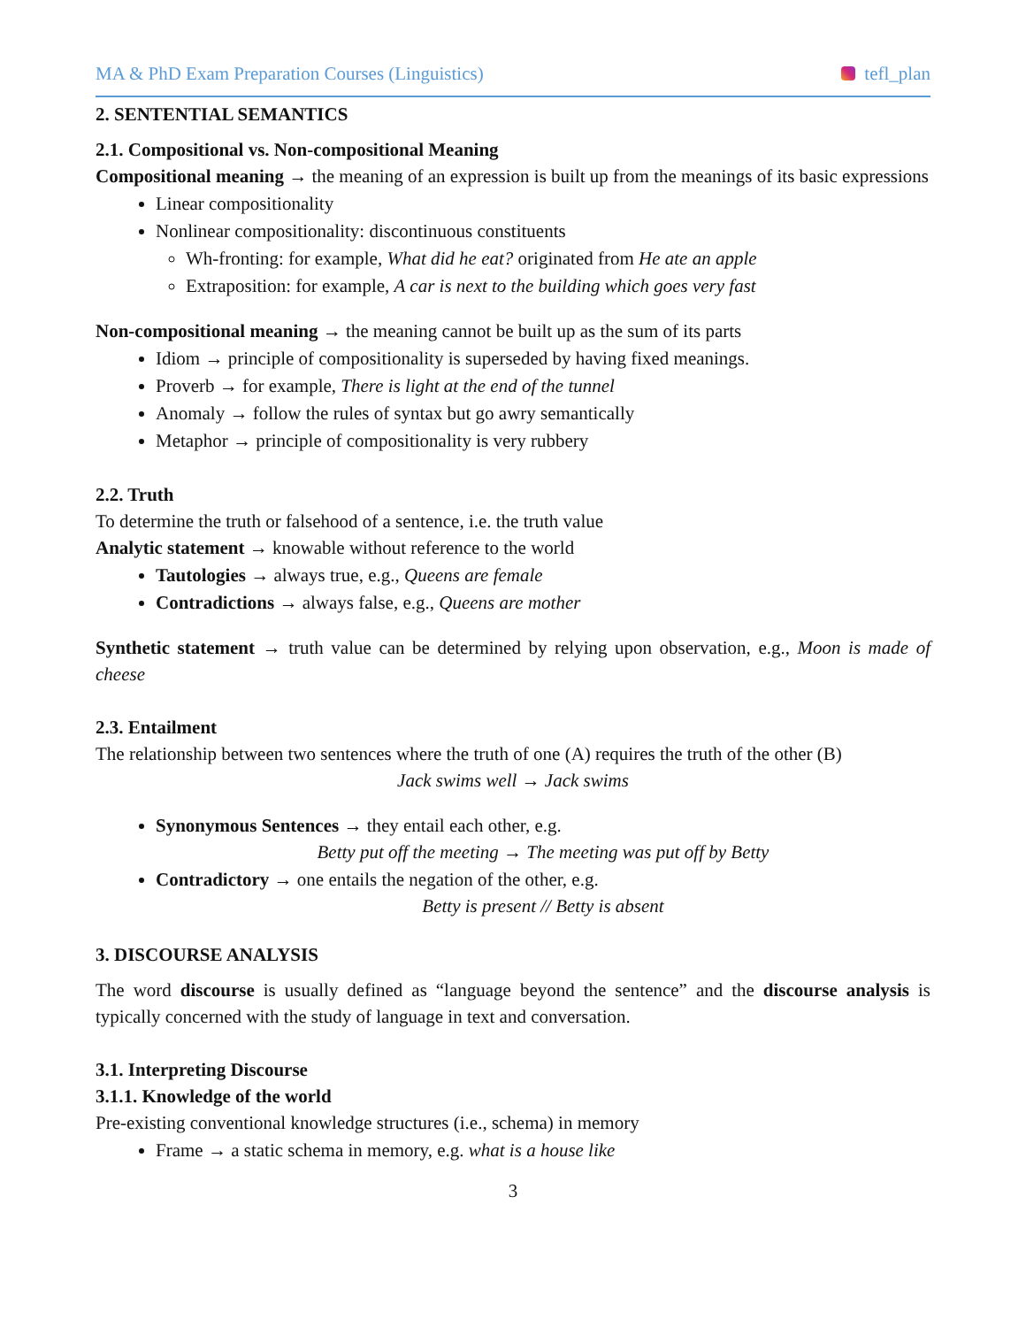MA & PhD Exam Preparation Courses (Linguistics) tefl_plan
2. SENTENTIAL SEMANTICS
2.1. Compositional vs. Non-compositional Meaning
Compositional meaning → the meaning of an expression is built up from the meanings of its basic expressions
Linear compositionality
Nonlinear compositionality: discontinuous constituents
Wh-fronting: for example, What did he eat? originated from He ate an apple
Extraposition: for example, A car is next to the building which goes very fast
Non-compositional meaning → the meaning cannot be built up as the sum of its parts
Idiom → principle of compositionality is superseded by having fixed meanings.
Proverb → for example, There is light at the end of the tunnel
Anomaly → follow the rules of syntax but go awry semantically
Metaphor → principle of compositionality is very rubbery
2.2. Truth
To determine the truth or falsehood of a sentence, i.e. the truth value
Analytic statement → knowable without reference to the world
Tautologies → always true, e.g., Queens are female
Contradictions → always false, e.g., Queens are mother
Synthetic statement → truth value can be determined by relying upon observation, e.g., Moon is made of cheese
2.3. Entailment
The relationship between two sentences where the truth of one (A) requires the truth of the other (B)
Jack swims well → Jack swims
Synonymous Sentences → they entail each other, e.g.
Betty put off the meeting → The meeting was put off by Betty
Contradictory → one entails the negation of the other, e.g.
Betty is present // Betty is absent
3. DISCOURSE ANALYSIS
The word discourse is usually defined as “language beyond the sentence” and the discourse analysis is typically concerned with the study of language in text and conversation.
3.1. Interpreting Discourse
3.1.1. Knowledge of the world
Pre-existing conventional knowledge structures (i.e., schema) in memory
Frame → a static schema in memory, e.g. what is a house like
3